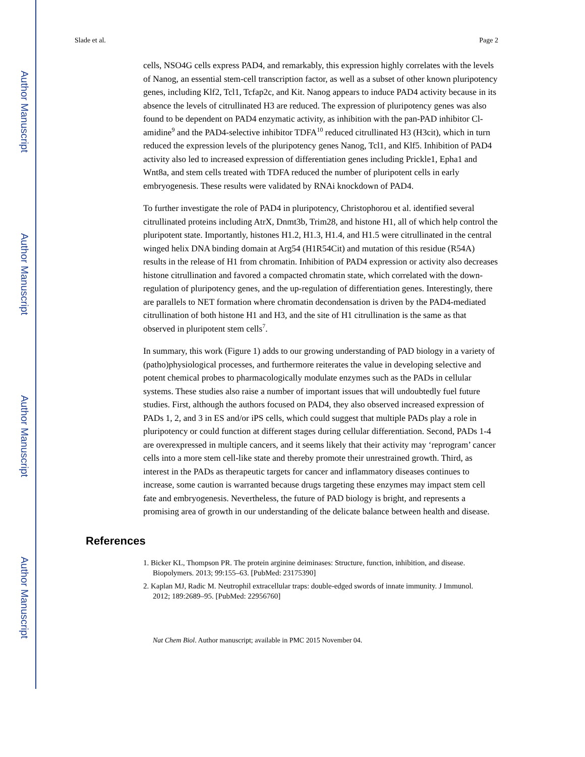Author Manuscript
Author Manuscript
Author Manuscript
Author Manuscript
Slade et al. Page 2
cells, NSO4G cells express PAD4, and remarkably, this expression highly correlates with the levels of Nanog, an essential stem-cell transcription factor, as well as a subset of other known pluripotency genes, including Klf2, Tcl1, Tcfap2c, and Kit. Nanog appears to induce PAD4 activity because in its absence the levels of citrullinated H3 are reduced. The expression of pluripotency genes was also found to be dependent on PAD4 enzymatic activity, as inhibition with the pan-PAD inhibitor Cl-amidine<sup>9</sup> and the PAD4-selective inhibitor TDFA<sup>10</sup> reduced citrullinated H3 (H3cit), which in turn reduced the expression levels of the pluripotency genes Nanog, Tcl1, and Klf5. Inhibition of PAD4 activity also led to increased expression of differentiation genes including Prickle1, Epha1 and Wnt8a, and stem cells treated with TDFA reduced the number of pluripotent cells in early embryogenesis. These results were validated by RNAi knockdown of PAD4.
To further investigate the role of PAD4 in pluripotency, Christophorou et al. identified several citrullinated proteins including AtrX, Dnmt3b, Trim28, and histone H1, all of which help control the pluripotent state. Importantly, histones H1.2, H1.3, H1.4, and H1.5 were citrullinated in the central winged helix DNA binding domain at Arg54 (H1R54Cit) and mutation of this residue (R54A) results in the release of H1 from chromatin. Inhibition of PAD4 expression or activity also decreases histone citrullination and favored a compacted chromatin state, which correlated with the down-regulation of pluripotency genes, and the up-regulation of differentiation genes. Interestingly, there are parallels to NET formation where chromatin decondensation is driven by the PAD4-mediated citrullination of both histone H1 and H3, and the site of H1 citrullination is the same as that observed in pluripotent stem cells<sup>7</sup>.
In summary, this work (Figure 1) adds to our growing understanding of PAD biology in a variety of (patho)physiological processes, and furthermore reiterates the value in developing selective and potent chemical probes to pharmacologically modulate enzymes such as the PADs in cellular systems. These studies also raise a number of important issues that will undoubtedly fuel future studies. First, although the authors focused on PAD4, they also observed increased expression of PADs 1, 2, and 3 in ES and/or iPS cells, which could suggest that multiple PADs play a role in pluripotency or could function at different stages during cellular differentiation. Second, PADs 1-4 are overexpressed in multiple cancers, and it seems likely that their activity may ‘reprogram’ cancer cells into a more stem cell-like state and thereby promote their unrestrained growth. Third, as interest in the PADs as therapeutic targets for cancer and inflammatory diseases continues to increase, some caution is warranted because drugs targeting these enzymes may impact stem cell fate and embryogenesis. Nevertheless, the future of PAD biology is bright, and represents a promising area of growth in our understanding of the delicate balance between health and disease.
References
1. Bicker KL, Thompson PR. The protein arginine deiminases: Structure, function, inhibition, and disease. Biopolymers. 2013; 99:155–63. [PubMed: 23175390]
2. Kaplan MJ, Radic M. Neutrophil extracellular traps: double-edged swords of innate immunity. J Immunol. 2012; 189:2689–95. [PubMed: 22956760]
Nat Chem Biol. Author manuscript; available in PMC 2015 November 04.